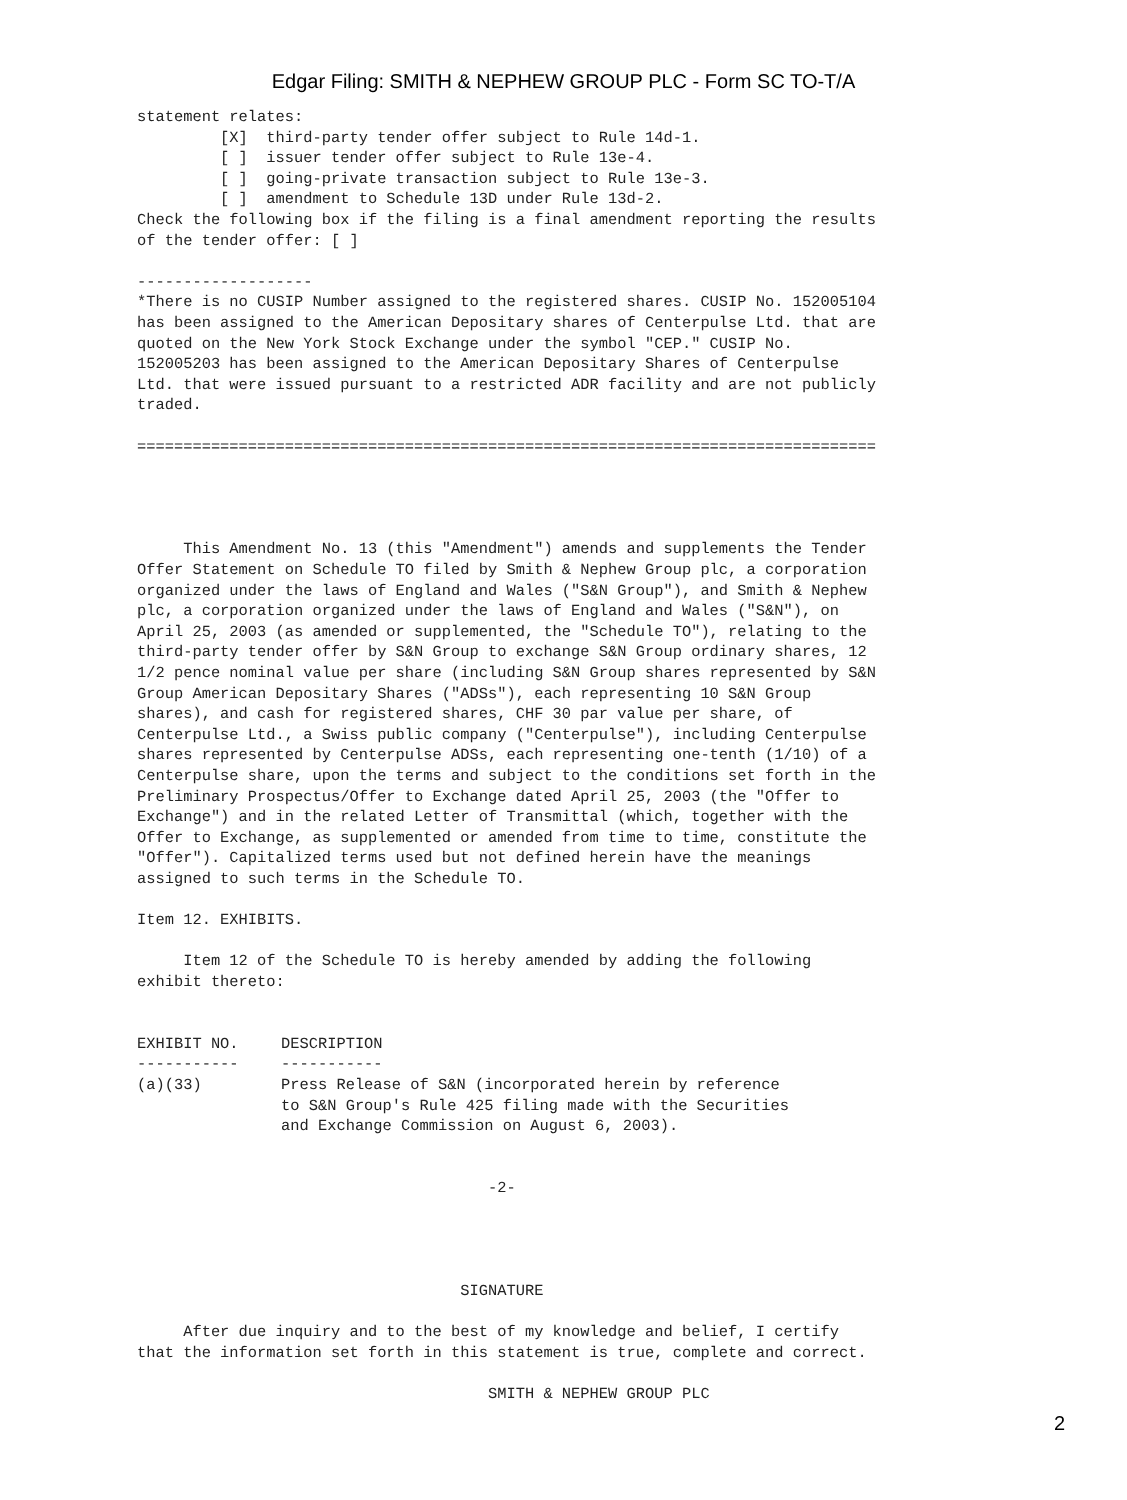Edgar Filing: SMITH & NEPHEW GROUP PLC - Form SC TO-T/A
statement relates:
         [X]  third-party tender offer subject to Rule 14d-1.
         [ ]  issuer tender offer subject to Rule 13e-4.
         [ ]  going-private transaction subject to Rule 13e-3.
         [ ]  amendment to Schedule 13D under Rule 13d-2.
Check the following box if the filing is a final amendment reporting the results
of the tender offer: [ ]

-------------------
*There is no CUSIP Number assigned to the registered shares. CUSIP No. 152005104
has been assigned to the American Depositary shares of Centerpulse Ltd. that are
quoted on the New York Stock Exchange under the symbol "CEP." CUSIP No.
152005203 has been assigned to the American Depositary Shares of Centerpulse
Ltd. that were issued pursuant to a restricted ADR facility and are not publicly
traded.

================================================================================




     This Amendment No. 13 (this "Amendment") amends and supplements the Tender
Offer Statement on Schedule TO filed by Smith & Nephew Group plc, a corporation
organized under the laws of England and Wales ("S&N Group"), and Smith & Nephew
plc, a corporation organized under the laws of England and Wales ("S&N"), on
April 25, 2003 (as amended or supplemented, the "Schedule TO"), relating to the
third-party tender offer by S&N Group to exchange S&N Group ordinary shares, 12
1/2 pence nominal value per share (including S&N Group shares represented by S&N
Group American Depositary Shares ("ADSs"), each representing 10 S&N Group
shares), and cash for registered shares, CHF 30 par value per share, of
Centerpulse Ltd., a Swiss public company ("Centerpulse"), including Centerpulse
shares represented by Centerpulse ADSs, each representing one-tenth (1/10) of a
Centerpulse share, upon the terms and subject to the conditions set forth in the
Preliminary Prospectus/Offer to Exchange dated April 25, 2003 (the "Offer to
Exchange") and in the related Letter of Transmittal (which, together with the
Offer to Exchange, as supplemented or amended from time to time, constitute the
"Offer"). Capitalized terms used but not defined herein have the meanings
assigned to such terms in the Schedule TO.

Item 12. EXHIBITS.

     Item 12 of the Schedule TO is hereby amended by adding the following
exhibit thereto:
| EXHIBIT NO. | DESCRIPTION |
| --- | --- |
| ----------- | ----------- |
| (a)(33) | Press Release of S&N (incorporated herein by reference to S&N Group's Rule 425 filing made with the Securities and Exchange Commission on August 6, 2003). |
                                      -2-




                                   SIGNATURE

     After due inquiry and to the best of my knowledge and belief, I certify
that the information set forth in this statement is true, complete and correct.

                                      SMITH & NEPHEW GROUP PLC
2